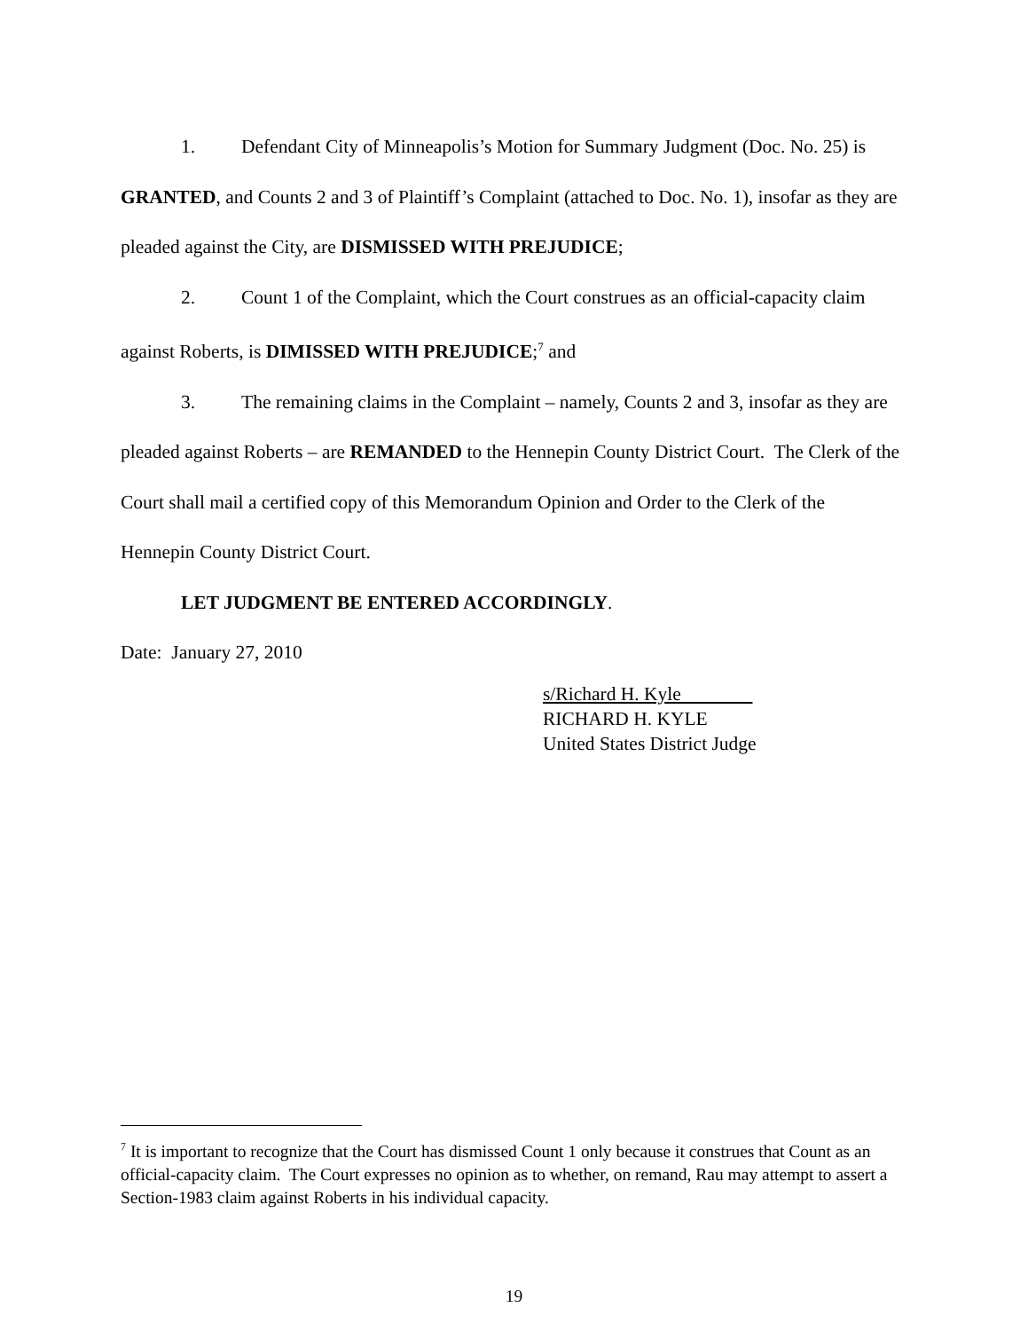1. Defendant City of Minneapolis’s Motion for Summary Judgment (Doc. No. 25) is GRANTED, and Counts 2 and 3 of Plaintiff’s Complaint (attached to Doc. No. 1), insofar as they are pleaded against the City, are DISMISSED WITH PREJUDICE;
2. Count 1 of the Complaint, which the Court construes as an official-capacity claim against Roberts, is DIMISSED WITH PREJUDICE;<sup>7</sup> and
3. The remaining claims in the Complaint – namely, Counts 2 and 3, insofar as they are pleaded against Roberts – are REMANDED to the Hennepin County District Court. The Clerk of the Court shall mail a certified copy of this Memorandum Opinion and Order to the Clerk of the Hennepin County District Court.
LET JUDGMENT BE ENTERED ACCORDINGLY.
Date: January 27, 2010
s/Richard H. Kyle
RICHARD H. KYLE
United States District Judge
<sup>7</sup> It is important to recognize that the Court has dismissed Count 1 only because it construes that Count as an official-capacity claim. The Court expresses no opinion as to whether, on remand, Rau may attempt to assert a Section-1983 claim against Roberts in his individual capacity.
19